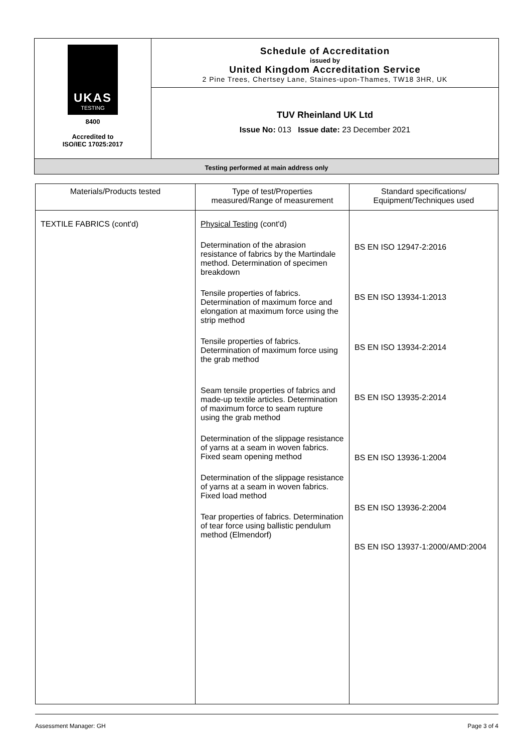UKAS
TESTING
8400
Accredited to
ISO/IEC 17025:2017
Schedule of Accreditation
issued by
United Kingdom Accreditation Service
2 Pine Trees, Chertsey Lane, Staines-upon-Thames, TW18 3HR, UK
TUV Rheinland UK Ltd
Issue No: 013 Issue date: 23 December 2021
Testing performed at main address only
| Materials/Products tested | Type of test/Properties measured/Range of measurement | Standard specifications/ Equipment/Techniques used |
| --- | --- | --- |
| TEXTILE FABRICS (cont'd) | Physical Testing (cont'd) Determination of the abrasion resistance of fabrics by the Martindale method. Determination of specimen breakdown Tensile properties of fabrics. Determination of maximum force and elongation at maximum force using the strip method Tensile properties of fabrics. Determination of maximum force using the grab method Seam tensile properties of fabrics and made-up textile articles. Determination of maximum force to seam rupture using the grab method Determination of the slippage resistance of yarns at a seam in woven fabrics. Fixed seam opening method Determination of the slippage resistance of yarns at a seam in woven fabrics. Fixed load method Tear properties of fabrics. Determination of tear force using ballistic pendulum method (Elmendorf) | BS EN ISO 12947-2:2016 BS EN ISO 13934-1:2013 BS EN ISO 13934-2:2014 BS EN ISO 13935-2:2014 BS EN ISO 13936-1:2004 BS EN ISO 13936-2:2004 BS EN ISO 13937-1:2000/AMD:2004 |
Assessment Manager: GH Page 3 of 4